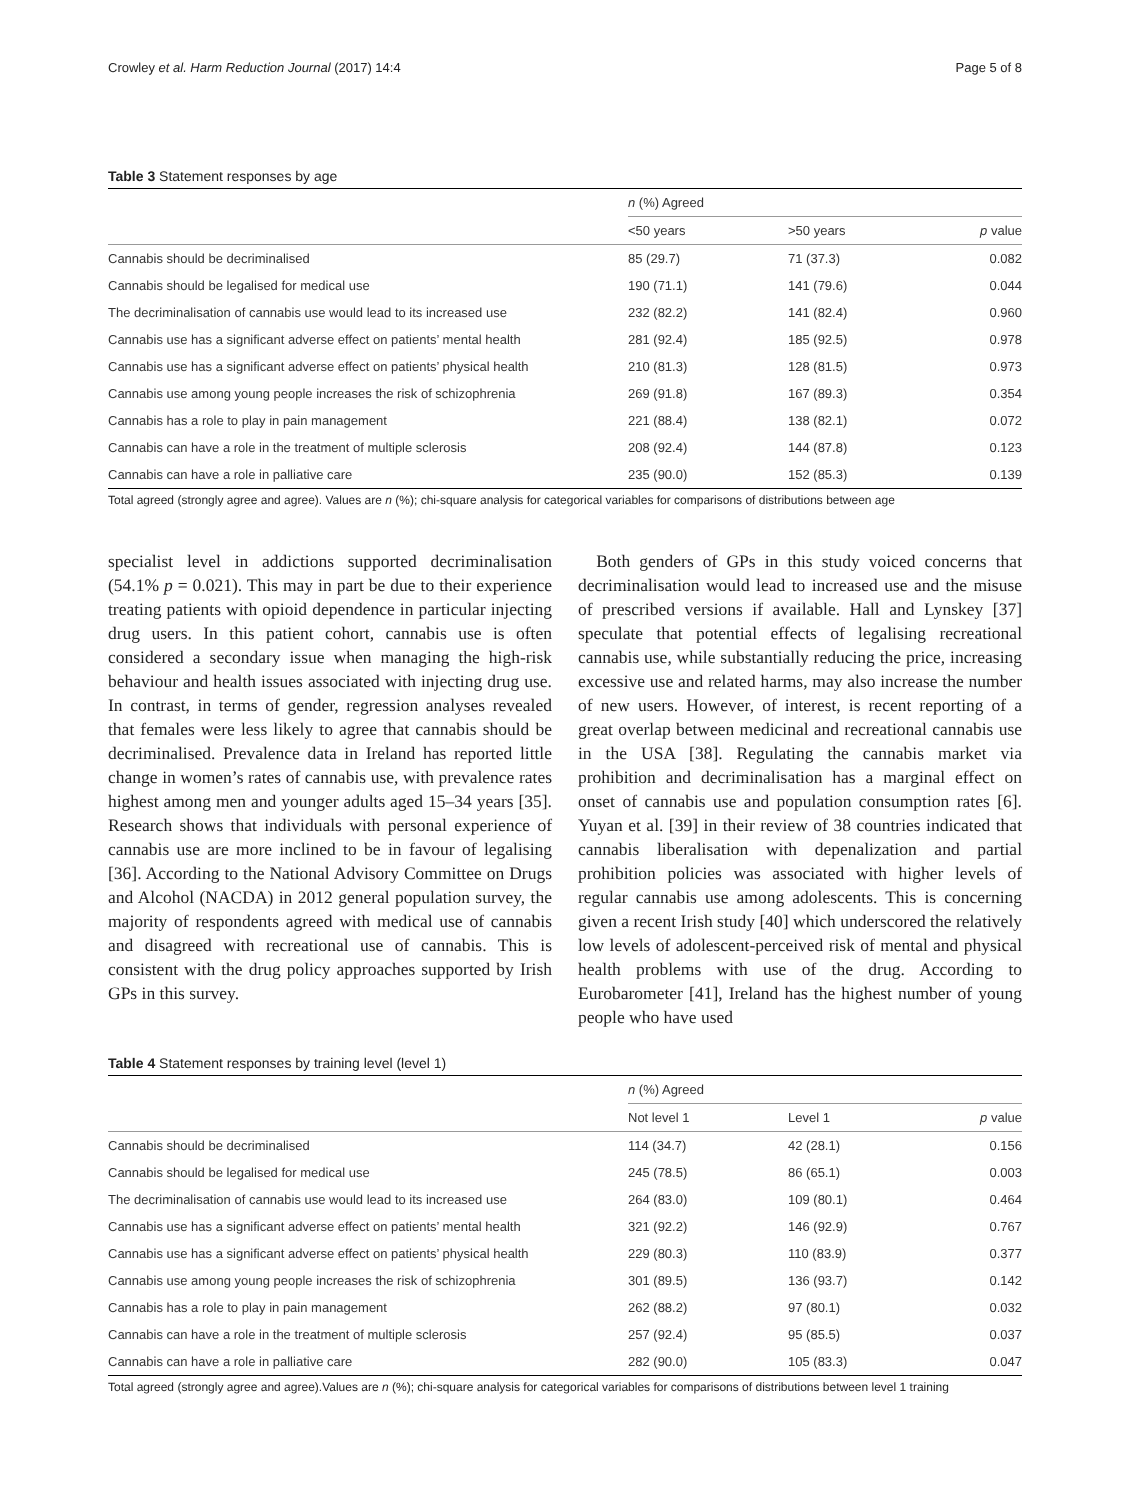Crowley et al. Harm Reduction Journal (2017) 14:4 Page 5 of 8
Table 3 Statement responses by age
| | n (%) Agreed | | |
| --- | --- | --- | --- |
| | <50 years | >50 years | p value |
| Cannabis should be decriminalised | 85 (29.7) | 71 (37.3) | 0.082 |
| Cannabis should be legalised for medical use | 190 (71.1) | 141 (79.6) | 0.044 |
| The decriminalisation of cannabis use would lead to its increased use | 232 (82.2) | 141 (82.4) | 0.960 |
| Cannabis use has a significant adverse effect on patients’ mental health | 281 (92.4) | 185 (92.5) | 0.978 |
| Cannabis use has a significant adverse effect on patients’ physical health | 210 (81.3) | 128 (81.5) | 0.973 |
| Cannabis use among young people increases the risk of schizophrenia | 269 (91.8) | 167 (89.3) | 0.354 |
| Cannabis has a role to play in pain management | 221 (88.4) | 138 (82.1) | 0.072 |
| Cannabis can have a role in the treatment of multiple sclerosis | 208 (92.4) | 144 (87.8) | 0.123 |
| Cannabis can have a role in palliative care | 235 (90.0) | 152 (85.3) | 0.139 |
Total agreed (strongly agree and agree). Values are n (%); chi-square analysis for categorical variables for comparisons of distributions between age
specialist level in addictions supported decriminalisation (54.1% p = 0.021). This may in part be due to their experience treating patients with opioid dependence in particular injecting drug users. In this patient cohort, cannabis use is often considered a secondary issue when managing the high-risk behaviour and health issues associated with injecting drug use. In contrast, in terms of gender, regression analyses revealed that females were less likely to agree that cannabis should be decriminalised. Prevalence data in Ireland has reported little change in women’s rates of cannabis use, with prevalence rates highest among men and younger adults aged 15–34 years [35]. Research shows that individuals with personal experience of cannabis use are more inclined to be in favour of legalising [36]. According to the National Advisory Committee on Drugs and Alcohol (NACDA) in 2012 general population survey, the majority of respondents agreed with medical use of cannabis and disagreed with recreational use of cannabis. This is consistent with the drug policy approaches supported by Irish GPs in this survey.
Both genders of GPs in this study voiced concerns that decriminalisation would lead to increased use and the misuse of prescribed versions if available. Hall and Lynskey [37] speculate that potential effects of legalising recreational cannabis use, while substantially reducing the price, increasing excessive use and related harms, may also increase the number of new users. However, of interest, is recent reporting of a great overlap between medicinal and recreational cannabis use in the USA [38]. Regulating the cannabis market via prohibition and decriminalisation has a marginal effect on onset of cannabis use and population consumption rates [6]. Yuyan et al. [39] in their review of 38 countries indicated that cannabis liberalisation with depenalization and partial prohibition policies was associated with higher levels of regular cannabis use among adolescents. This is concerning given a recent Irish study [40] which underscored the relatively low levels of adolescent-perceived risk of mental and physical health problems with use of the drug. According to Eurobarometer [41], Ireland has the highest number of young people who have used
Table 4 Statement responses by training level (level 1)
| | n (%) Agreed | | |
| --- | --- | --- | --- |
| | Not level 1 | Level 1 | p value |
| Cannabis should be decriminalised | 114 (34.7) | 42 (28.1) | 0.156 |
| Cannabis should be legalised for medical use | 245 (78.5) | 86 (65.1) | 0.003 |
| The decriminalisation of cannabis use would lead to its increased use | 264 (83.0) | 109 (80.1) | 0.464 |
| Cannabis use has a significant adverse effect on patients’ mental health | 321 (92.2) | 146 (92.9) | 0.767 |
| Cannabis use has a significant adverse effect on patients’ physical health | 229 (80.3) | 110 (83.9) | 0.377 |
| Cannabis use among young people increases the risk of schizophrenia | 301 (89.5) | 136 (93.7) | 0.142 |
| Cannabis has a role to play in pain management | 262 (88.2) | 97 (80.1) | 0.032 |
| Cannabis can have a role in the treatment of multiple sclerosis | 257 (92.4) | 95 (85.5) | 0.037 |
| Cannabis can have a role in palliative care | 282 (90.0) | 105 (83.3) | 0.047 |
Total agreed (strongly agree and agree).Values are n (%); chi-square analysis for categorical variables for comparisons of distributions between level 1 training